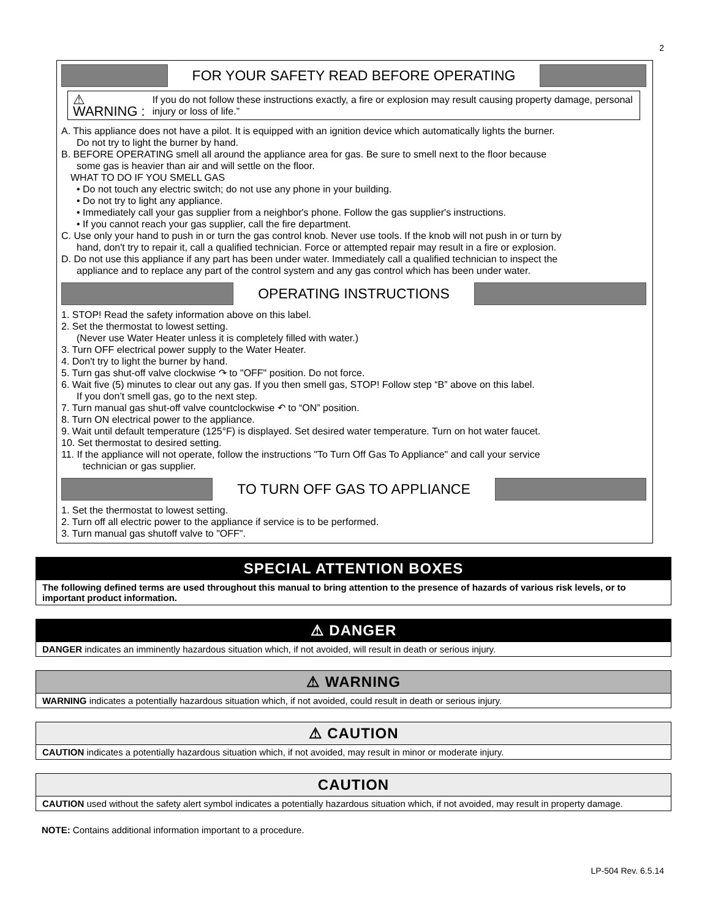2
FOR YOUR SAFETY READ BEFORE OPERATING
⚠ WARNING : If you do not follow these instructions exactly, a fire or explosion may result causing property damage, personal injury or loss of life.”
A. This appliance does not have a pilot. It is equipped with an ignition device which automatically lights the burner.
Do not try to light the burner by hand.
B. BEFORE OPERATING smell all around the appliance area for gas. Be sure to smell next to the floor because
some gas is heavier than air and will settle on the floor.
WHAT TO DO IF YOU SMELL GAS
• Do not touch any electric switch; do not use any phone in your building.
• Do not try to light any appliance.
• Immediately call your gas supplier from a neighbor's phone. Follow the gas supplier's instructions.
• If you cannot reach your gas supplier, call the fire department.
C. Use only your hand to push in or turn the gas control knob. Never use tools. If the knob will not push in or turn by
hand, don't try to repair it, call a qualified technician. Force or attempted repair may result in a fire or explosion.
D. Do not use this appliance if any part has been under water. Immediately call a qualified technician to inspect the
appliance and to replace any part of the control system and any gas control which has been under water.
OPERATING INSTRUCTIONS
1. STOP! Read the safety information above on this label.
2. Set the thermostat to lowest setting.
(Never use Water Heater unless it is completely filled with water.)
3. Turn OFF electrical power supply to the Water Heater.
4. Don't try to light the burner by hand.
5. Turn gas shut-off valve clockwise ↷ to "OFF" position. Do not force.
6. Wait five (5) minutes to clear out any gas. If you then smell gas, STOP! Follow step “B” above on this label.
If you don’t smell gas, go to the next step.
7. Turn manual gas shut-off valve countclockwise ↶ to “ON” position.
8. Turn ON electrical power to the appliance.
9. Wait until default temperature (125°F) is displayed. Set desired water temperature. Turn on hot water faucet.
10. Set thermostat to desired setting.
11. If the appliance will not operate, follow the instructions "To Turn Off Gas To Appliance" and call your service
technician or gas supplier.
TO TURN OFF GAS TO APPLIANCE
1. Set the thermostat to lowest setting.
2. Turn off all electric power to the appliance if service is to be performed.
3. Turn manual gas shutoff valve to "OFF".
SPECIAL ATTENTION BOXES
The following defined terms are used throughout this manual to bring attention to the presence of hazards of various risk levels, or to important product information.
⚠ DANGER
DANGER indicates an imminently hazardous situation which, if not avoided, will result in death or serious injury.
⚠ WARNING
WARNING indicates a potentially hazardous situation which, if not avoided, could result in death or serious injury.
⚠ CAUTION
CAUTION indicates a potentially hazardous situation which, if not avoided, may result in minor or moderate injury.
CAUTION
CAUTION used without the safety alert symbol indicates a potentially hazardous situation which, if not avoided, may result in property damage.
NOTE: Contains additional information important to a procedure.
LP-504 Rev. 6.5.14